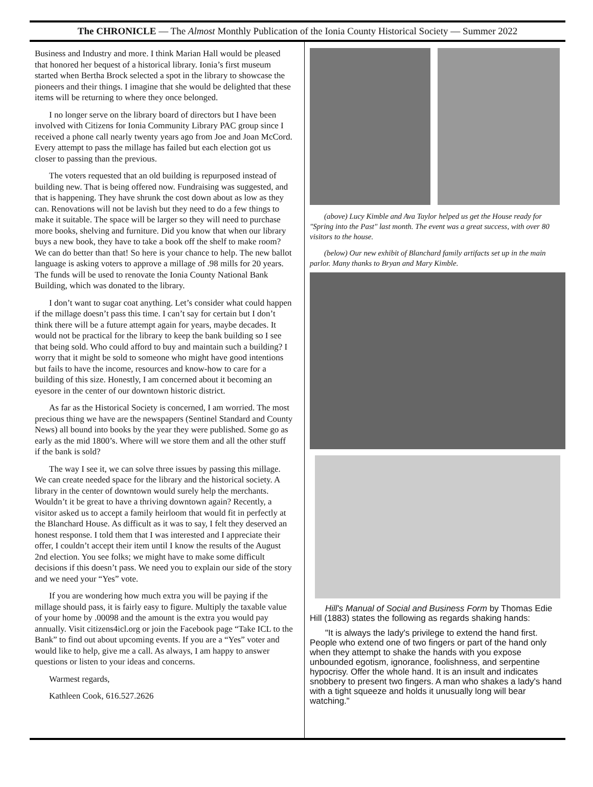The CHRONICLE — The Almost Monthly Publication of the Ionia County Historical Society — Summer 2022
Business and Industry and more. I think Marian Hall would be pleased that honored her bequest of a historical library. Ionia’s first museum started when Bertha Brock selected a spot in the library to showcase the pioneers and their things. I imagine that she would be delighted that these items will be returning to where they once belonged.
I no longer serve on the library board of directors but I have been involved with Citizens for Ionia Community Library PAC group since I received a phone call nearly twenty years ago from Joe and Joan McCord. Every attempt to pass the millage has failed but each election got us closer to passing than the previous.
The voters requested that an old building is repurposed instead of building new. That is being offered now. Fundraising was suggested, and that is happening. They have shrunk the cost down about as low as they can. Renovations will not be lavish but they need to do a few things to make it suitable. The space will be larger so they will need to purchase more books, shelving and furniture. Did you know that when our library buys a new book, they have to take a book off the shelf to make room? We can do better than that! So here is your chance to help. The new ballot language is asking voters to approve a millage of .98 mills for 20 years. The funds will be used to renovate the Ionia County National Bank Building, which was donated to the library.
I don’t want to sugar coat anything. Let’s consider what could happen if the millage doesn’t pass this time. I can’t say for certain but I don’t think there will be a future attempt again for years, maybe decades. It would not be practical for the library to keep the bank building so I see that being sold. Who could afford to buy and maintain such a building? I worry that it might be sold to someone who might have good intentions but fails to have the income, resources and know-how to care for a building of this size. Honestly, I am concerned about it becoming an eyesore in the center of our downtown historic district.
As far as the Historical Society is concerned, I am worried. The most precious thing we have are the newspapers (Sentinel Standard and County News) all bound into books by the year they were published. Some go as early as the mid 1800’s. Where will we store them and all the other stuff if the bank is sold?
The way I see it, we can solve three issues by passing this millage. We can create needed space for the library and the historical society. A library in the center of downtown would surely help the merchants. Wouldn’t it be great to have a thriving downtown again? Recently, a visitor asked us to accept a family heirloom that would fit in perfectly at the Blanchard House. As difficult as it was to say, I felt they deserved an honest response. I told them that I was interested and I appreciate their offer, I couldn’t accept their item until I know the results of the August 2nd election. You see folks; we might have to make some difficult decisions if this doesn’t pass. We need you to explain our side of the story and we need your “Yes” vote.
If you are wondering how much extra you will be paying if the millage should pass, it is fairly easy to figure. Multiply the taxable value of your home by .00098 and the amount is the extra you would pay annually. Visit citizens4icl.org or join the Facebook page “Take ICL to the Bank” to find out about upcoming events. If you are a “Yes” voter and would like to help, give me a call. As always, I am happy to answer questions or listen to your ideas and concerns.
Warmest regards,
Kathleen Cook, 616.527.2626
(above) Lucy Kimble and Ava Taylor helped us get the House ready for "Spring into the Past" last month. The event was a great success, with over 80 visitors to the house.
(below) Our new exhibit of Blanchard family artifacts set up in the main parlor. Many thanks to Bryan and Mary Kimble.
Hill's Manual of Social and Business Form by Thomas Edie Hill (1883) states the following as regards shaking hands:
"It is always the lady's privilege to extend the hand first. People who extend one of two fingers or part of the hand only when they attempt to shake the hands with you expose unbounded egotism, ignorance, foolishness, and serpentine hypocrisy. Offer the whole hand. It is an insult and indicates snobbery to present two fingers. A man who shakes a lady's hand with a tight squeeze and holds it unusually long will bear watching."